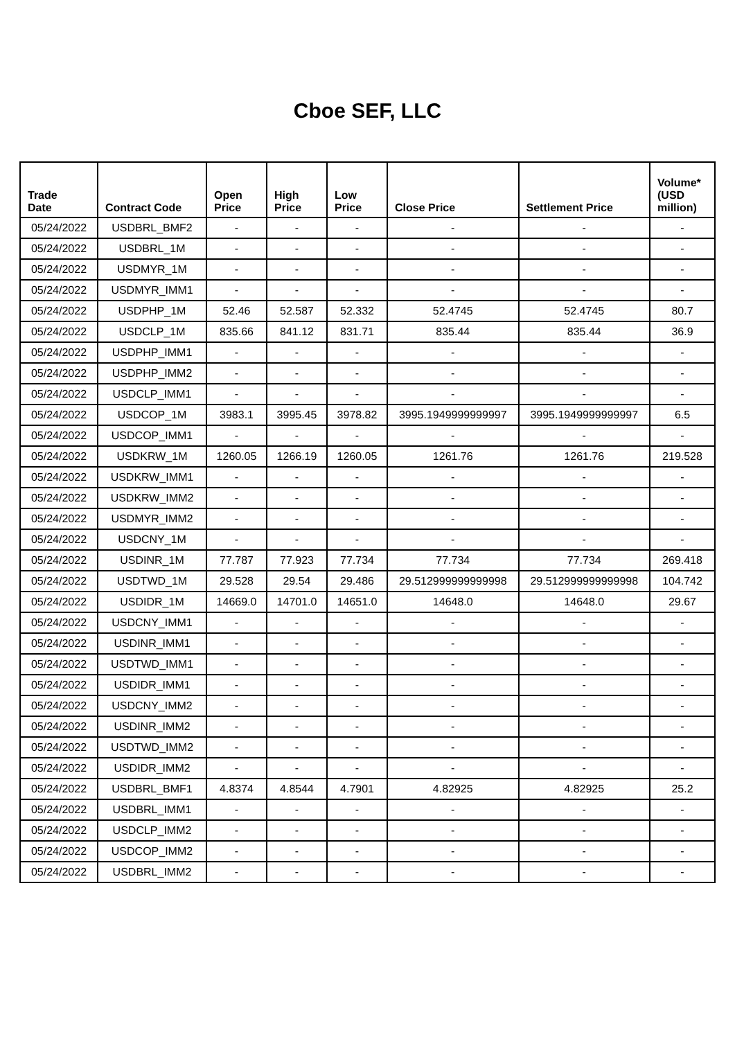Cboe SEF, LLC
| Trade Date | Contract Code | Open Price | High Price | Low Price | Close Price | Settlement Price | Volume* (USD million) |
| --- | --- | --- | --- | --- | --- | --- | --- |
| 05/24/2022 | USDBRL_BMF2 | - | - | - | - | - | - |
| 05/24/2022 | USDBRL_1M | - | - | - | - | - | - |
| 05/24/2022 | USDMYR_1M | - | - | - | - | - | - |
| 05/24/2022 | USDMYR_IMM1 | - | - | - | - | - | - |
| 05/24/2022 | USDPHP_1M | 52.46 | 52.587 | 52.332 | 52.4745 | 52.4745 | 80.7 |
| 05/24/2022 | USDCLP_1M | 835.66 | 841.12 | 831.71 | 835.44 | 835.44 | 36.9 |
| 05/24/2022 | USDPHP_IMM1 | - | - | - | - | - | - |
| 05/24/2022 | USDPHP_IMM2 | - | - | - | - | - | - |
| 05/24/2022 | USDCLP_IMM1 | - | - | - | - | - | - |
| 05/24/2022 | USDCOP_1M | 3983.1 | 3995.45 | 3978.82 | 3995.1949999999997 | 3995.1949999999997 | 6.5 |
| 05/24/2022 | USDCOP_IMM1 | - | - | - | - | - | - |
| 05/24/2022 | USDKRW_1M | 1260.05 | 1266.19 | 1260.05 | 1261.76 | 1261.76 | 219.528 |
| 05/24/2022 | USDKRW_IMM1 | - | - | - | - | - | - |
| 05/24/2022 | USDKRW_IMM2 | - | - | - | - | - | - |
| 05/24/2022 | USDMYR_IMM2 | - | - | - | - | - | - |
| 05/24/2022 | USDCNY_1M | - | - | - | - | - | - |
| 05/24/2022 | USDINR_1M | 77.787 | 77.923 | 77.734 | 77.734 | 77.734 | 269.418 |
| 05/24/2022 | USDTWD_1M | 29.528 | 29.54 | 29.486 | 29.512999999999998 | 29.512999999999998 | 104.742 |
| 05/24/2022 | USDIDR_1M | 14669.0 | 14701.0 | 14651.0 | 14648.0 | 14648.0 | 29.67 |
| 05/24/2022 | USDCNY_IMM1 | - | - | - | - | - | - |
| 05/24/2022 | USDINR_IMM1 | - | - | - | - | - | - |
| 05/24/2022 | USDTWD_IMM1 | - | - | - | - | - | - |
| 05/24/2022 | USDIDR_IMM1 | - | - | - | - | - | - |
| 05/24/2022 | USDCNY_IMM2 | - | - | - | - | - | - |
| 05/24/2022 | USDINR_IMM2 | - | - | - | - | - | - |
| 05/24/2022 | USDTWD_IMM2 | - | - | - | - | - | - |
| 05/24/2022 | USDIDR_IMM2 | - | - | - | - | - | - |
| 05/24/2022 | USDBRL_BMF1 | 4.8374 | 4.8544 | 4.7901 | 4.82925 | 4.82925 | 25.2 |
| 05/24/2022 | USDBRL_IMM1 | - | - | - | - | - | - |
| 05/24/2022 | USDCLP_IMM2 | - | - | - | - | - | - |
| 05/24/2022 | USDCOP_IMM2 | - | - | - | - | - | - |
| 05/24/2022 | USDBRL_IMM2 | - | - | - | - | - | - |